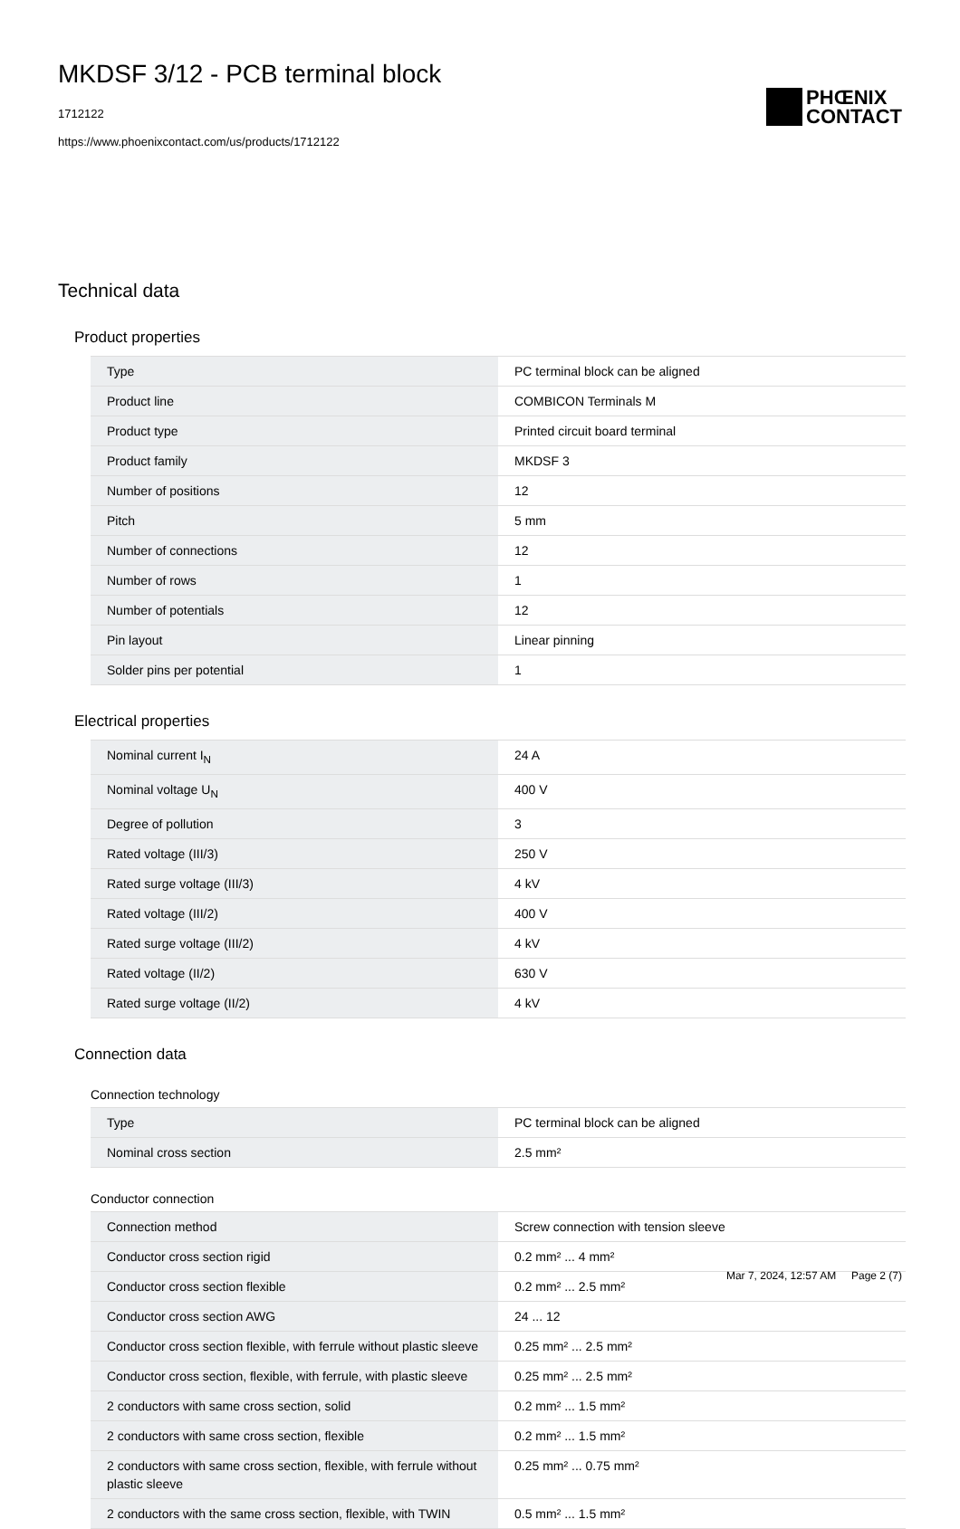MKDSF 3/12 - PCB terminal block
1712122
https://www.phoenixcontact.com/us/products/1712122
PHŒNIX
CONTACT
Technical data
Product properties
| Type | PC terminal block can be aligned |
| Product line | COMBICON Terminals M |
| Product type | Printed circuit board terminal |
| Product family | MKDSF 3 |
| Number of positions | 12 |
| Pitch | 5 mm |
| Number of connections | 12 |
| Number of rows | 1 |
| Number of potentials | 12 |
| Pin layout | Linear pinning |
| Solder pins per potential | 1 |
Electrical properties
| Nominal current I<sub>N</sub> | 24 A |
| Nominal voltage U<sub>N</sub> | 400 V |
| Degree of pollution | 3 |
| Rated voltage (III/3) | 250 V |
| Rated surge voltage (III/3) | 4 kV |
| Rated voltage (III/2) | 400 V |
| Rated surge voltage (III/2) | 4 kV |
| Rated voltage (II/2) | 630 V |
| Rated surge voltage (II/2) | 4 kV |
Connection data
Connection technology
| Type | PC terminal block can be aligned |
| Nominal cross section | 2.5 mm² |
Conductor connection
| Connection method | Screw connection with tension sleeve |
| Conductor cross section rigid | 0.2 mm² ... 4 mm² |
| Conductor cross section flexible | 0.2 mm² ... 2.5 mm² |
| Conductor cross section AWG | 24 ... 12 |
| Conductor cross section flexible, with ferrule without plastic sleeve | 0.25 mm² ... 2.5 mm² |
| Conductor cross section, flexible, with ferrule, with plastic sleeve | 0.25 mm² ... 2.5 mm² |
| 2 conductors with same cross section, solid | 0.2 mm² ... 1.5 mm² |
| 2 conductors with same cross section, flexible | 0.2 mm² ... 1.5 mm² |
| 2 conductors with same cross section, flexible, with ferrule without plastic sleeve | 0.25 mm² ... 0.75 mm² |
| 2 conductors with the same cross section, flexible, with TWIN | 0.5 mm² ... 1.5 mm² |
Mar 7, 2024, 12:57 AM Page 2 (7)